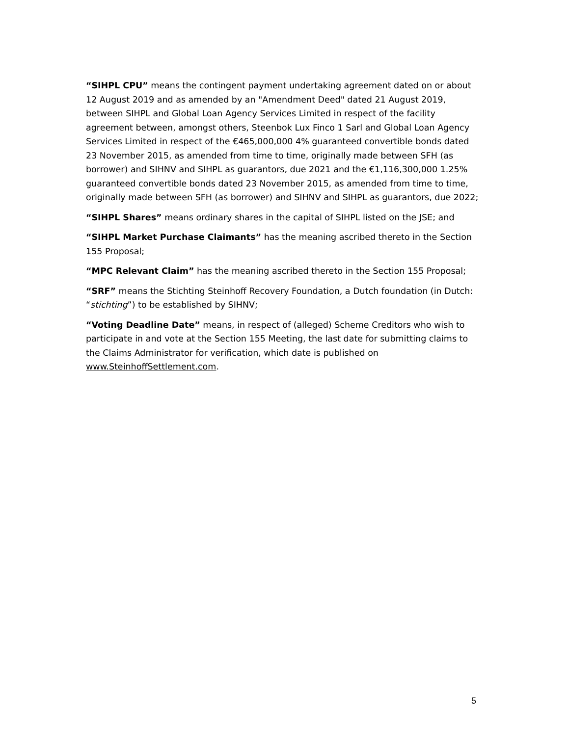“SIHPL CPU” means the contingent payment undertaking agreement dated on or about 12 August 2019 and as amended by an "Amendment Deed" dated 21 August 2019, between SIHPL and Global Loan Agency Services Limited in respect of the facility agreement between, amongst others, Steenbok Lux Finco 1 Sarl and Global Loan Agency Services Limited in respect of the €465,000,000 4% guaranteed convertible bonds dated 23 November 2015, as amended from time to time, originally made between SFH (as borrower) and SIHNV and SIHPL as guarantors, due 2021 and the €1,116,300,000 1.25% guaranteed convertible bonds dated 23 November 2015, as amended from time to time, originally made between SFH (as borrower) and SIHNV and SIHPL as guarantors, due 2022;
“SIHPL Shares” means ordinary shares in the capital of SIHPL listed on the JSE; and
“SIHPL Market Purchase Claimants” has the meaning ascribed thereto in the Section 155 Proposal;
“MPC Relevant Claim” has the meaning ascribed thereto in the Section 155 Proposal;
“SRF” means the Stichting Steinhoff Recovery Foundation, a Dutch foundation (in Dutch: “stichting”) to be established by SIHNV;
“Voting Deadline Date” means, in respect of (alleged) Scheme Creditors who wish to participate in and vote at the Section 155 Meeting, the last date for submitting claims to the Claims Administrator for verification, which date is published on www.SteinhoffSettlement.com.
5